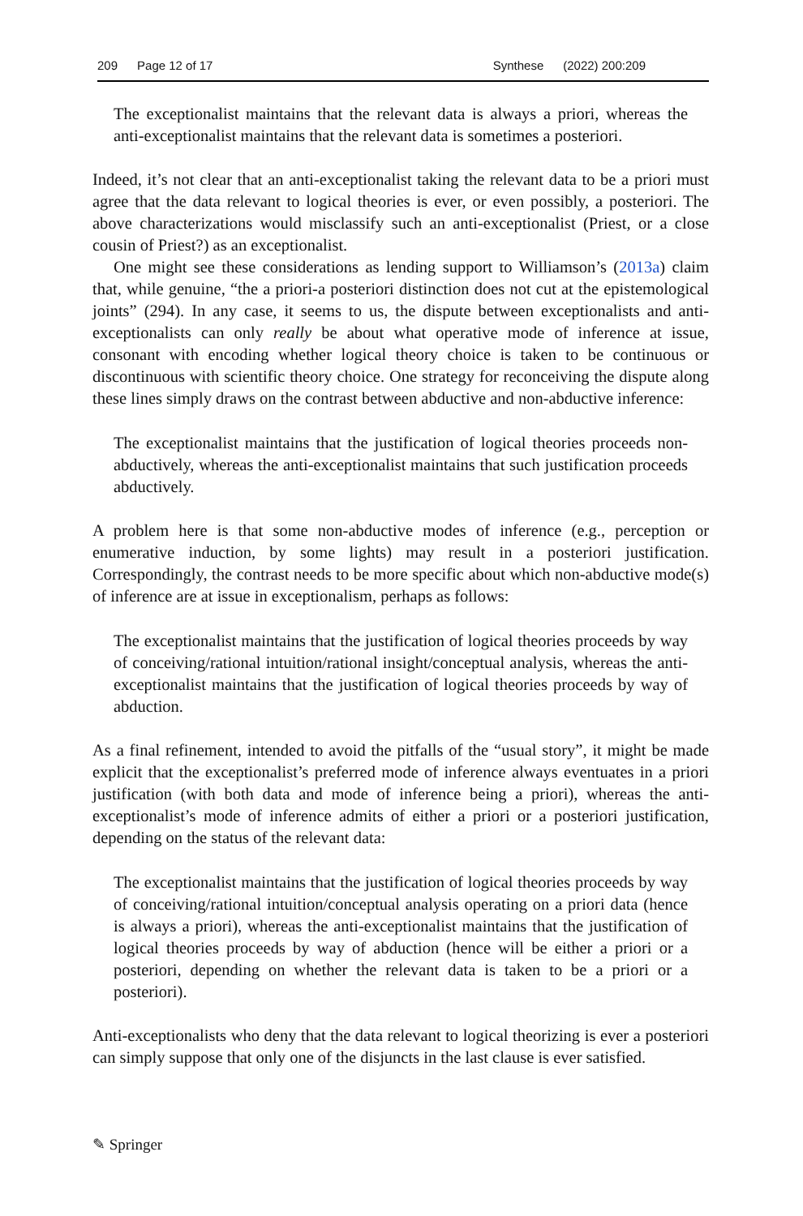209 Page 12 of 17 Synthese (2022) 200:209
The exceptionalist maintains that the relevant data is always a priori, whereas the anti-exceptionalist maintains that the relevant data is sometimes a posteriori.
Indeed, it’s not clear that an anti-exceptionalist taking the relevant data to be a priori must agree that the data relevant to logical theories is ever, or even possibly, a posteriori. The above characterizations would misclassify such an anti-exceptionalist (Priest, or a close cousin of Priest?) as an exceptionalist.
One might see these considerations as lending support to Williamson’s (2013a) claim that, while genuine, “the a priori-a posteriori distinction does not cut at the epistemological joints” (294). In any case, it seems to us, the dispute between exceptionalists and anti-exceptionalists can only really be about what operative mode of inference at issue, consonant with encoding whether logical theory choice is taken to be continuous or discontinuous with scientific theory choice. One strategy for reconceiving the dispute along these lines simply draws on the contrast between abductive and non-abductive inference:
The exceptionalist maintains that the justification of logical theories proceeds non-abductively, whereas the anti-exceptionalist maintains that such justification proceeds abductively.
A problem here is that some non-abductive modes of inference (e.g., perception or enumerative induction, by some lights) may result in a posteriori justification. Correspondingly, the contrast needs to be more specific about which non-abductive mode(s) of inference are at issue in exceptionalism, perhaps as follows:
The exceptionalist maintains that the justification of logical theories proceeds by way of conceiving/rational intuition/rational insight/conceptual analysis, whereas the anti-exceptionalist maintains that the justification of logical theories proceeds by way of abduction.
As a final refinement, intended to avoid the pitfalls of the “usual story”, it might be made explicit that the exceptionalist’s preferred mode of inference always eventuates in a priori justification (with both data and mode of inference being a priori), whereas the anti-exceptionalist’s mode of inference admits of either a priori or a posteriori justification, depending on the status of the relevant data:
The exceptionalist maintains that the justification of logical theories proceeds by way of conceiving/rational intuition/conceptual analysis operating on a priori data (hence is always a priori), whereas the anti-exceptionalist maintains that the justification of logical theories proceeds by way of abduction (hence will be either a priori or a posteriori, depending on whether the relevant data is taken to be a priori or a posteriori).
Anti-exceptionalists who deny that the data relevant to logical theorizing is ever a posteriori can simply suppose that only one of the disjuncts in the last clause is ever satisfied.
✎ Springer